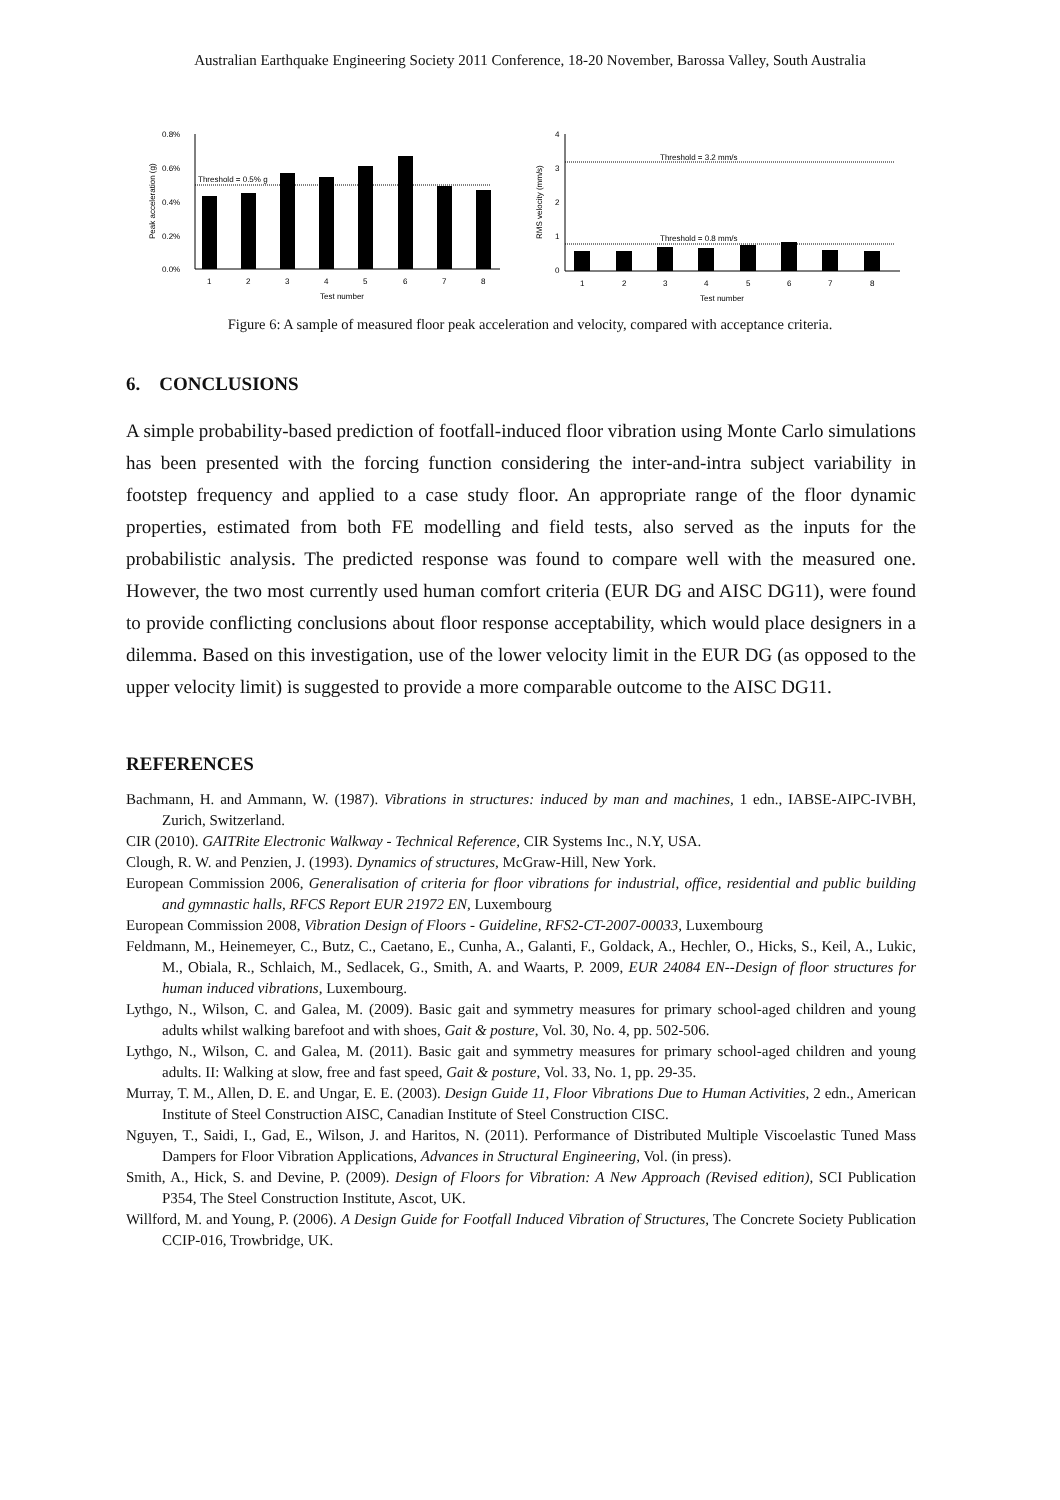Australian Earthquake Engineering Society 2011 Conference, 18-20 November, Barossa Valley, South Australia
0.8%
0.6%
0.4%
0.2%
0.0%
Peak acceleration (g)
Threshold = 0.5% g
1
2
3
4
5
6
7
8
Test number
4
3
2
1
0
RMS velocity (mm/s)
Threshold = 3.2 mm/s
Threshold = 0.8 mm/s
1
2
3
4
5
6
7
8
Test number
Figure 6: A sample of measured floor peak acceleration and velocity, compared with acceptance criteria.
6. CONCLUSIONS
A simple probability-based prediction of footfall-induced floor vibration using Monte Carlo simulations has been presented with the forcing function considering the inter-and-intra subject variability in footstep frequency and applied to a case study floor. An appropriate range of the floor dynamic properties, estimated from both FE modelling and field tests, also served as the inputs for the probabilistic analysis. The predicted response was found to compare well with the measured one. However, the two most currently used human comfort criteria (EUR DG and AISC DG11), were found to provide conflicting conclusions about floor response acceptability, which would place designers in a dilemma. Based on this investigation, use of the lower velocity limit in the EUR DG (as opposed to the upper velocity limit) is suggested to provide a more comparable outcome to the AISC DG11.
REFERENCES
Bachmann, H. and Ammann, W. (1987). Vibrations in structures: induced by man and machines, 1 edn., IABSE-AIPC-IVBH, Zurich, Switzerland.
CIR (2010). GAITRite Electronic Walkway - Technical Reference, CIR Systems Inc., N.Y, USA.
Clough, R. W. and Penzien, J. (1993). Dynamics of structures, McGraw-Hill, New York.
European Commission 2006, Generalisation of criteria for floor vibrations for industrial, office, residential and public building and gymnastic halls, RFCS Report EUR 21972 EN, Luxembourg
European Commission 2008, Vibration Design of Floors - Guideline, RFS2-CT-2007-00033, Luxembourg
Feldmann, M., Heinemeyer, C., Butz, C., Caetano, E., Cunha, A., Galanti, F., Goldack, A., Hechler, O., Hicks, S., Keil, A., Lukic, M., Obiala, R., Schlaich, M., Sedlacek, G., Smith, A. and Waarts, P. 2009, EUR 24084 EN--Design of floor structures for human induced vibrations, Luxembourg.
Lythgo, N., Wilson, C. and Galea, M. (2009). Basic gait and symmetry measures for primary school-aged children and young adults whilst walking barefoot and with shoes, Gait & posture, Vol. 30, No. 4, pp. 502-506.
Lythgo, N., Wilson, C. and Galea, M. (2011). Basic gait and symmetry measures for primary school-aged children and young adults. II: Walking at slow, free and fast speed, Gait & posture, Vol. 33, No. 1, pp. 29-35.
Murray, T. M., Allen, D. E. and Ungar, E. E. (2003). Design Guide 11, Floor Vibrations Due to Human Activities, 2 edn., American Institute of Steel Construction AISC, Canadian Institute of Steel Construction CISC.
Nguyen, T., Saidi, I., Gad, E., Wilson, J. and Haritos, N. (2011). Performance of Distributed Multiple Viscoelastic Tuned Mass Dampers for Floor Vibration Applications, Advances in Structural Engineering, Vol. (in press).
Smith, A., Hick, S. and Devine, P. (2009). Design of Floors for Vibration: A New Approach (Revised edition), SCI Publication P354, The Steel Construction Institute, Ascot, UK.
Willford, M. and Young, P. (2006). A Design Guide for Footfall Induced Vibration of Structures, The Concrete Society Publication CCIP-016, Trowbridge, UK.